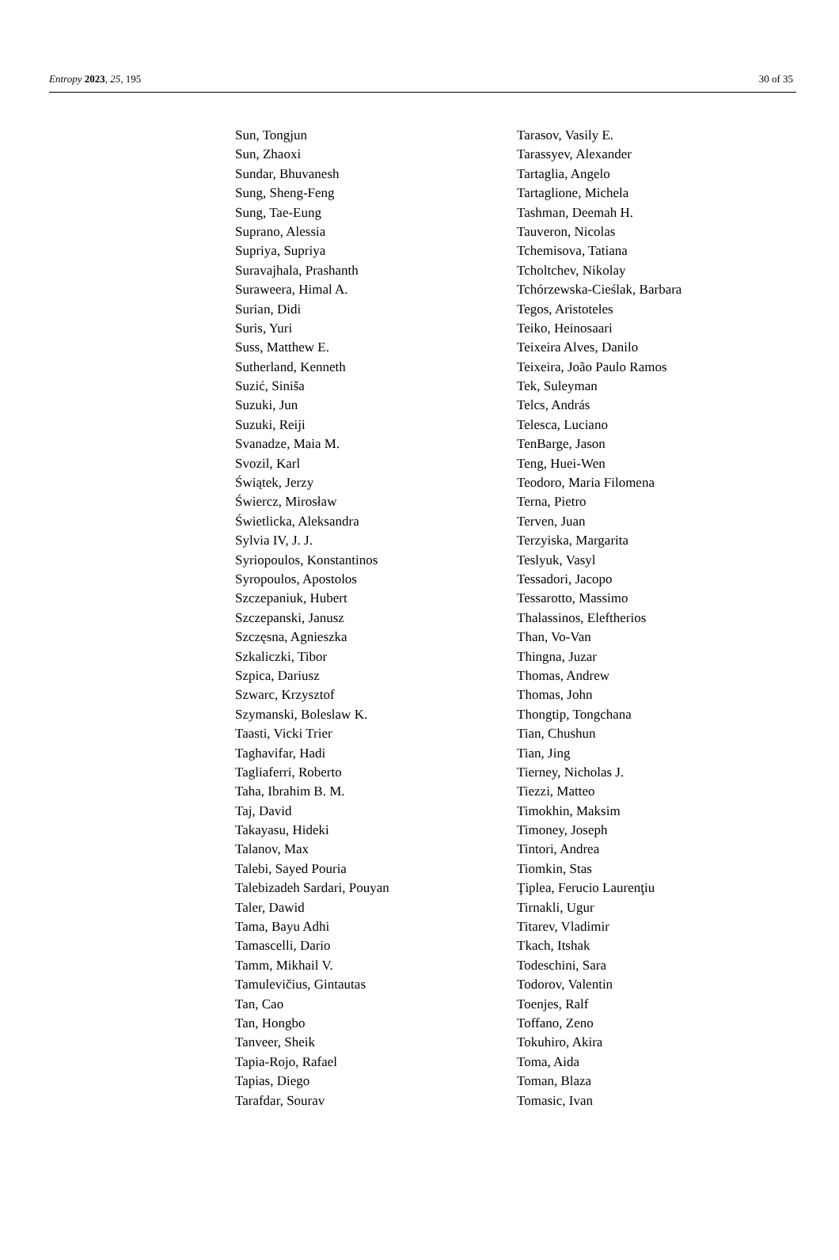Entropy 2023, 25, 195 30 of 35
| Sun, Tongjun | Tarasov, Vasily E. |
| Sun, Zhaoxi | Tarassyev, Alexander |
| Sundar, Bhuvanesh | Tartaglia, Angelo |
| Sung, Sheng-Feng | Tartaglione, Michela |
| Sung, Tae-Eung | Tashman, Deemah H. |
| Suprano, Alessia | Tauveron, Nicolas |
| Supriya, Supriya | Tchemisova, Tatiana |
| Suravajhala, Prashanth | Tcholtchev, Nikolay |
| Suraweera, Himal A. | Tchórzewska-Cieślak, Barbara |
| Surian, Didi | Tegos, Aristoteles |
| Suris, Yuri | Teiko, Heinosaari |
| Suss, Matthew E. | Teixeira Alves, Danilo |
| Sutherland, Kenneth | Teixeira, João Paulo Ramos |
| Suzić, Siniša | Tek, Suleyman |
| Suzuki, Jun | Telcs, András |
| Suzuki, Reiji | Telesca, Luciano |
| Svanadze, Maia M. | TenBarge, Jason |
| Svozil, Karl | Teng, Huei-Wen |
| Świątek, Jerzy | Teodoro, Maria Filomena |
| Świercz, Mirosław | Terna, Pietro |
| Świetlicka, Aleksandra | Terven, Juan |
| Sylvia IV, J. J. | Terzyiska, Margarita |
| Syriopoulos, Konstantinos | Teslyuk, Vasyl |
| Syropoulos, Apostolos | Tessadori, Jacopo |
| Szczepaniuk, Hubert | Tessarotto, Massimo |
| Szczepanski, Janusz | Thalassinos, Eleftherios |
| Szczęsna, Agnieszka | Than, Vo-Van |
| Szkaliczki, Tibor | Thingna, Juzar |
| Szpica, Dariusz | Thomas, Andrew |
| Szwarc, Krzysztof | Thomas, John |
| Szymanski, Boleslaw K. | Thongtip, Tongchana |
| Taasti, Vicki Trier | Tian, Chushun |
| Taghavifar, Hadi | Tian, Jing |
| Tagliaferri, Roberto | Tierney, Nicholas J. |
| Taha, Ibrahim B. M. | Tiezzi, Matteo |
| Taj, David | Timokhin, Maksim |
| Takayasu, Hideki | Timoney, Joseph |
| Talanov, Max | Tintori, Andrea |
| Talebi, Sayed Pouria | Tiomkin, Stas |
| Talebizadeh Sardari, Pouyan | Ţiplea, Ferucio Laurenţiu |
| Taler, Dawid | Tirnakli, Ugur |
| Tama, Bayu Adhi | Titarev, Vladimir |
| Tamascelli, Dario | Tkach, Itshak |
| Tamm, Mikhail V. | Todeschini, Sara |
| Tamulevičius, Gintautas | Todorov, Valentin |
| Tan, Cao | Toenjes, Ralf |
| Tan, Hongbo | Toffano, Zeno |
| Tanveer, Sheik | Tokuhiro, Akira |
| Tapia-Rojo, Rafael | Toma, Aida |
| Tapias, Diego | Toman, Blaza |
| Tarafdar, Sourav | Tomasic, Ivan |